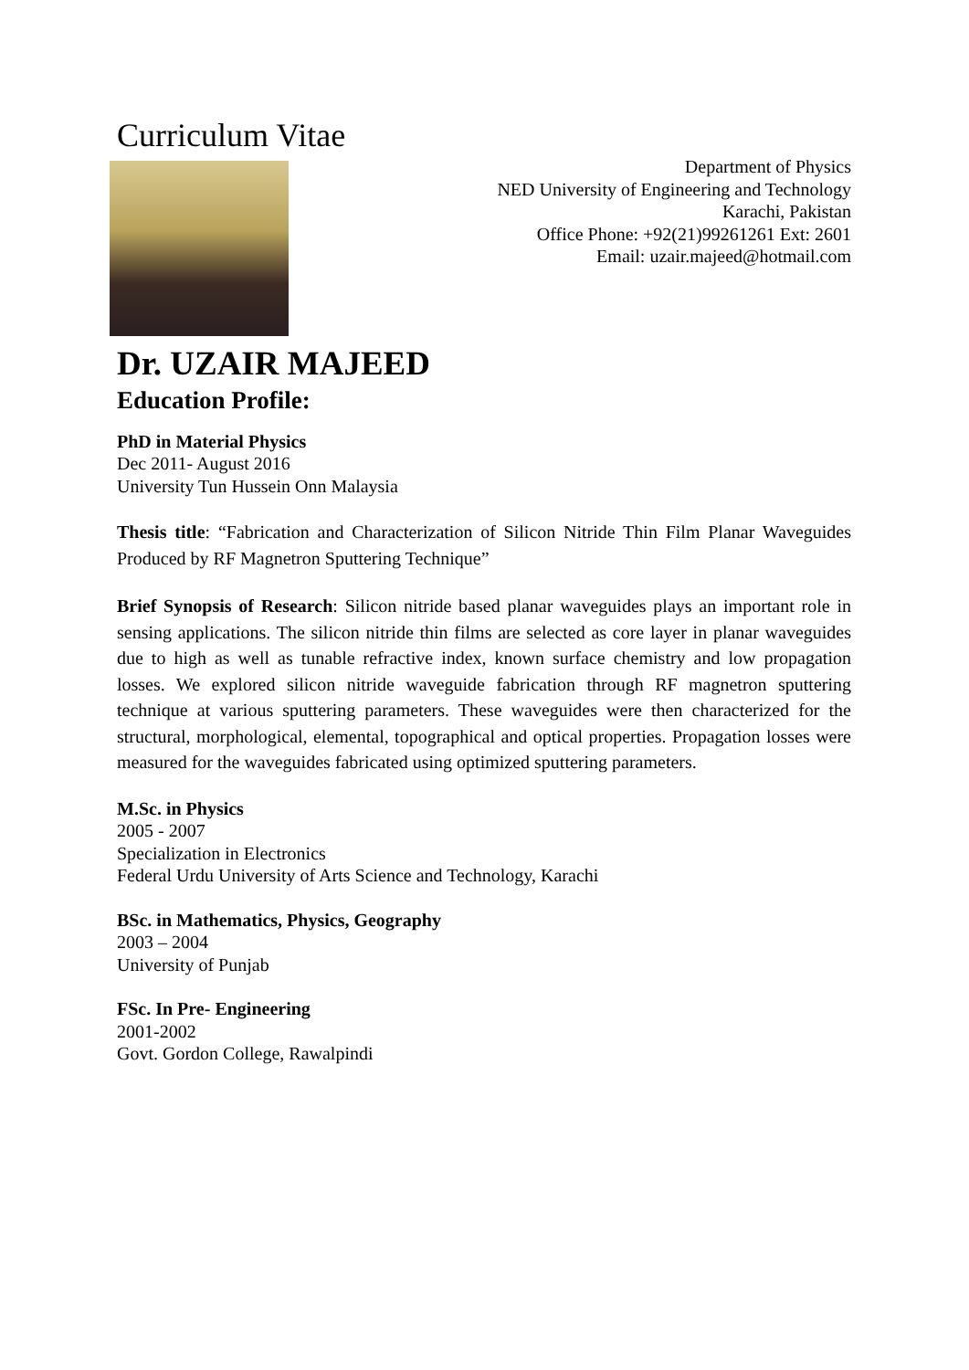Curriculum Vitae
Department of Physics
NED University of Engineering and Technology
Karachi, Pakistan
Office Phone: +92(21)99261261 Ext: 2601
Email: uzair.majeed@hotmail.com
Dr. UZAIR MAJEED
Education Profile:
PhD in Material Physics
Dec 2011- August 2016
University Tun Hussein Onn Malaysia
Thesis title: “Fabrication and Characterization of Silicon Nitride Thin Film Planar Waveguides Produced by RF Magnetron Sputtering Technique”
Brief Synopsis of Research: Silicon nitride based planar waveguides plays an important role in sensing applications. The silicon nitride thin films are selected as core layer in planar waveguides due to high as well as tunable refractive index, known surface chemistry and low propagation losses. We explored silicon nitride waveguide fabrication through RF magnetron sputtering technique at various sputtering parameters. These waveguides were then characterized for the structural, morphological, elemental, topographical and optical properties. Propagation losses were measured for the waveguides fabricated using optimized sputtering parameters.
M.Sc. in Physics
2005 - 2007
Specialization in Electronics
Federal Urdu University of Arts Science and Technology, Karachi
BSc. in Mathematics, Physics, Geography
2003 – 2004
University of Punjab
FSc. In Pre- Engineering
2001-2002
Govt. Gordon College, Rawalpindi